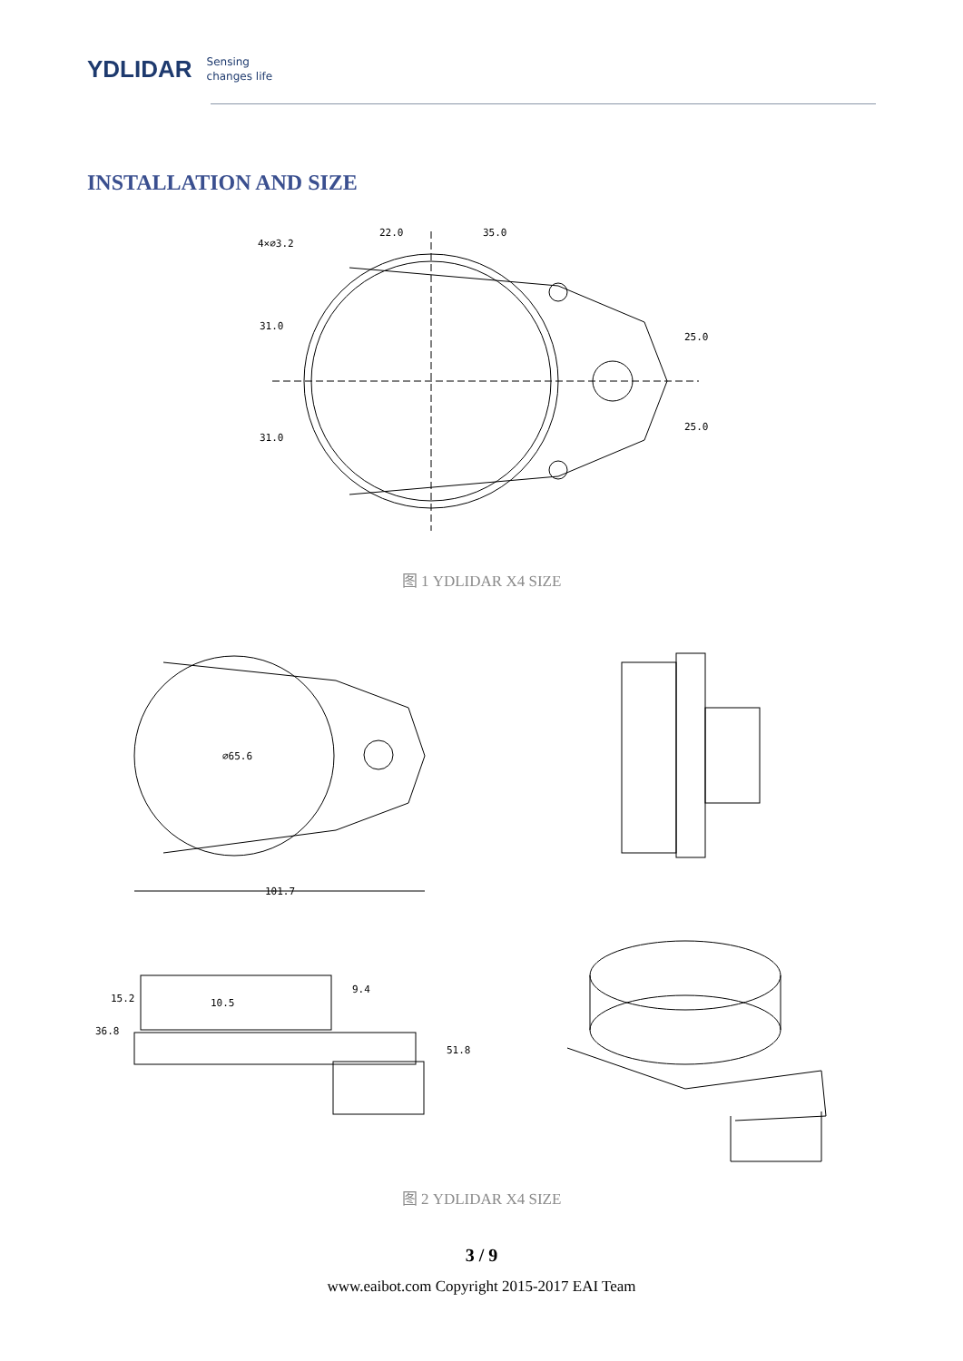YDLIDAR
Sensing
changes life
INSTALLATION AND SIZE
4×⌀3.2
22.0
35.0
31.0
31.0
25.0
25.0
图 1 YDLIDAR X4 SIZE
⌀65.6
101.7
15.2
10.5
9.4
36.8
51.8
图 2 YDLIDAR X4 SIZE
3 / 9
www.eaibot.com Copyright 2015-2017 EAI Team